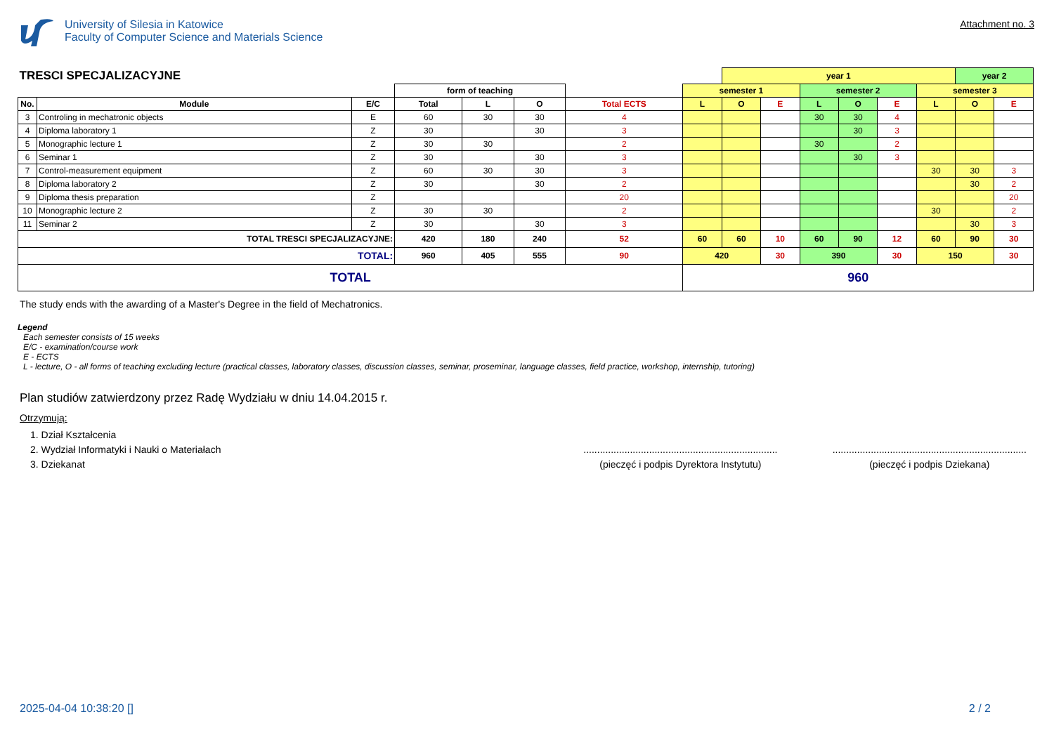University of Silesia in Katowice
Faculty of Computer Science and Materials Science
Attachment no. 3
| TRESCI SPECJALIZACYJNE | | | | | | | | year 1 | | | | | | year 2 | |
| | | | form of teaching | | | | semester 1 | | | semester 2 | | | semester 3 | | |
| No. | Module | E/C | Total | L | O | Total ECTS | L | O | E | L | O | E | L | O | E |
| 3 | Controling in mechatronic objects | E | 60 | 30 | 30 | 4 | | | | 30 | 30 | 4 | | | |
| 4 | Diploma laboratory 1 | Z | 30 | | 30 | 3 | | | | | 30 | 3 | | | |
| 5 | Monographic lecture 1 | Z | 30 | 30 | | 2 | | | | 30 | | 2 | | | |
| 6 | Seminar 1 | Z | 30 | | 30 | 3 | | | | | 30 | 3 | | | |
| 7 | Control-measurement equipment | Z | 60 | 30 | 30 | 3 | | | | | | | 30 | 30 | 3 |
| 8 | Diploma laboratory 2 | Z | 30 | | 30 | 2 | | | | | | | | 30 | 2 |
| 9 | Diploma thesis preparation | Z | | | | 20 | | | | | | | | | 20 |
| 10 | Monographic lecture 2 | Z | 30 | 30 | | 2 | | | | | | | 30 | | 2 |
| 11 | Seminar 2 | Z | 30 | | 30 | 3 | | | | | | | | 30 | 3 |
| TOTAL TRESCI SPECJALIZACYJNE: | | | 420 | 180 | 240 | 52 | 60 | 60 | 10 | 60 | 90 | 12 | 60 | 90 | 30 |
| TOTAL: | | | 960 | 405 | 555 | 90 | 420 | | 30 | 390 | | 30 | 150 | | 30 |
| TOTAL | | | | | | | 960 | | | | | | | | |
The study ends with the awarding of a Master's Degree in the field of Mechatronics.
Legend
Each semester consists of 15 weeks
E/C - examination/course work
E - ECTS
L - lecture, O - all forms of teaching excluding lecture (practical classes, laboratory classes, discussion classes, seminar, proseminar, language classes, field practice, workshop, internship, tutoring)
Plan studiów zatwierdzony przez Radę Wydziału w dniu 14.04.2015 r.
Otrzymują:
1. Dział Kształcenia
2. Wydział Informatyki i Nauki o Materiałach
3. Dziekanat
.......................................................................
(pieczęć i podpis Dyrektora Instytutu)
.......................................................................
(pieczęć i podpis Dziekana)
2025-04-04 10:38:20 [] 2 / 2